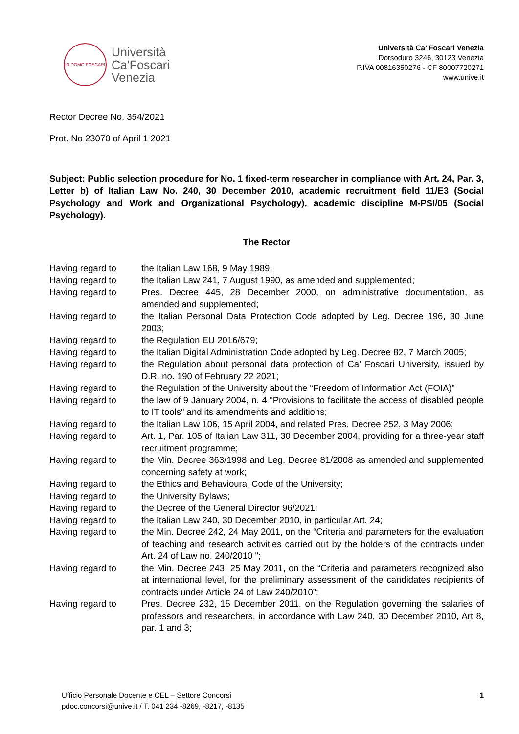IN DOMO FOSCARI
Università
Ca'Foscari
Venezia
Università Ca’ Foscari Venezia
Dorsoduro 3246, 30123 Venezia
P.IVA 00816350276 - CF 80007720271
www.unive.it
Rector Decree No. 354/2021
Prot. No 23070 of April 1 2021
Subject: Public selection procedure for No. 1 fixed-term researcher in compliance with Art. 24, Par. 3, Letter b) of Italian Law No. 240, 30 December 2010, academic recruitment field 11/E3 (Social Psychology and Work and Organizational Psychology), academic discipline M-PSI/05 (Social Psychology).
The Rector
| Having regard to | the Italian Law 168, 9 May 1989; |
| Having regard to | the Italian Law 241, 7 August 1990, as amended and supplemented; |
| Having regard to | Pres. Decree 445, 28 December 2000, on administrative documentation, as amended and supplemented; |
| Having regard to | the Italian Personal Data Protection Code adopted by Leg. Decree 196, 30 June 2003; |
| Having regard to | the Regulation EU 2016/679; |
| Having regard to | the Italian Digital Administration Code adopted by Leg. Decree 82, 7 March 2005; |
| Having regard to | the Regulation about personal data protection of Ca’ Foscari University, issued by D.R. no. 190 of February 22 2021; |
| Having regard to | the Regulation of the University about the “Freedom of Information Act (FOIA)” |
| Having regard to | the law of 9 January 2004, n. 4 "Provisions to facilitate the access of disabled people to IT tools" and its amendments and additions; |
| Having regard to | the Italian Law 106, 15 April 2004, and related Pres. Decree 252, 3 May 2006; |
| Having regard to | Art. 1, Par. 105 of Italian Law 311, 30 December 2004, providing for a three-year staff recruitment programme; |
| Having regard to | the Min. Decree 363/1998 and Leg. Decree 81/2008 as amended and supplemented concerning safety at work; |
| Having regard to | the Ethics and Behavioural Code of the University; |
| Having regard to | the University Bylaws; |
| Having regard to | the Decree of the General Director 96/2021; |
| Having regard to | the Italian Law 240, 30 December 2010, in particular Art. 24; |
| Having regard to | the Min. Decree 242, 24 May 2011, on the “Criteria and parameters for the evaluation of teaching and research activities carried out by the holders of the contracts under Art. 24 of Law no. 240/2010 "; |
| Having regard to | the Min. Decree 243, 25 May 2011, on the “Criteria and parameters recognized also at international level, for the preliminary assessment of the candidates recipients of contracts under Article 24 of Law 240/2010”; |
| Having regard to | Pres. Decree 232, 15 December 2011, on the Regulation governing the salaries of professors and researchers, in accordance with Law 240, 30 December 2010, Art 8, par. 1 and 3; |
Ufficio Personale Docente e CEL – Settore Concorsi
pdoc.concorsi@unive.it / T. 041 234 -8269, -8217, -8135
1